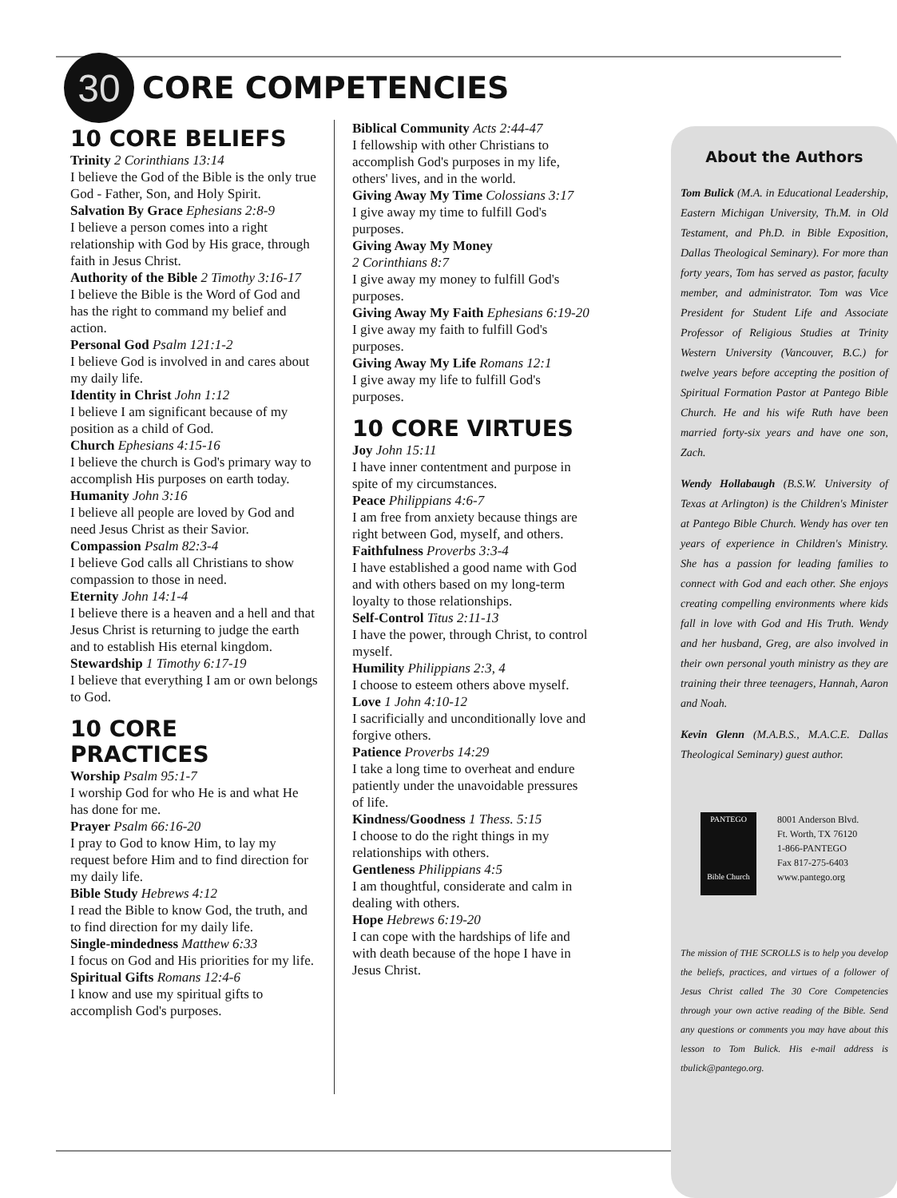30
CORE COMPETENCIES
10 CORE BELIEFS
Trinity 2 Corinthians 13:14
I believe the God of the Bible is the only true God - Father, Son, and Holy Spirit.
Salvation By Grace Ephesians 2:8-9
I believe a person comes into a right relationship with God by His grace, through faith in Jesus Christ.
Authority of the Bible 2 Timothy 3:16-17
I believe the Bible is the Word of God and has the right to command my belief and action.
Personal God Psalm 121:1-2
I believe God is involved in and cares about my daily life.
Identity in Christ John 1:12
I believe I am significant because of my position as a child of God.
Church Ephesians 4:15-16
I believe the church is God's primary way to accomplish His purposes on earth today.
Humanity John 3:16
I believe all people are loved by God and need Jesus Christ as their Savior.
Compassion Psalm 82:3-4
I believe God calls all Christians to show compassion to those in need.
Eternity John 14:1-4
I believe there is a heaven and a hell and that Jesus Christ is returning to judge the earth and to establish His eternal kingdom.
Stewardship 1 Timothy 6:17-19
I believe that everything I am or own belongs to God.
10 CORE PRACTICES
Worship Psalm 95:1-7
I worship God for who He is and what He has done for me.
Prayer Psalm 66:16-20
I pray to God to know Him, to lay my request before Him and to find direction for my daily life.
Bible Study Hebrews 4:12
I read the Bible to know God, the truth, and to find direction for my daily life.
Single-mindedness Matthew 6:33
I focus on God and His priorities for my life.
Spiritual Gifts Romans 12:4-6
I know and use my spiritual gifts to accomplish God's purposes.
Biblical Community Acts 2:44-47
I fellowship with other Christians to accomplish God's purposes in my life, others' lives, and in the world.
Giving Away My Time Colossians 3:17
I give away my time to fulfill God's purposes.
Giving Away My Money
2 Corinthians 8:7
I give away my money to fulfill God's purposes.
Giving Away My Faith Ephesians 6:19-20
I give away my faith to fulfill God's purposes.
Giving Away My Life Romans 12:1
I give away my life to fulfill God's purposes.
10 CORE VIRTUES
Joy John 15:11
I have inner contentment and purpose in spite of my circumstances.
Peace Philippians 4:6-7
I am free from anxiety because things are right between God, myself, and others.
Faithfulness Proverbs 3:3-4
I have established a good name with God and with others based on my long-term loyalty to those relationships.
Self-Control Titus 2:11-13
I have the power, through Christ, to control myself.
Humility Philippians 2:3, 4
I choose to esteem others above myself.
Love 1 John 4:10-12
I sacrificially and unconditionally love and forgive others.
Patience Proverbs 14:29
I take a long time to overheat and endure patiently under the unavoidable pressures of life.
Kindness/Goodness 1 Thess. 5:15
I choose to do the right things in my relationships with others.
Gentleness Philippians 4:5
I am thoughtful, considerate and calm in dealing with others.
Hope Hebrews 6:19-20
I can cope with the hardships of life and with death because of the hope I have in Jesus Christ.
About the Authors
Tom Bulick (M.A. in Educational Leadership, Eastern Michigan University, Th.M. in Old Testament, and Ph.D. in Bible Exposition, Dallas Theological Seminary). For more than forty years, Tom has served as pastor, faculty member, and administrator. Tom was Vice President for Student Life and Associate Professor of Religious Studies at Trinity Western University (Vancouver, B.C.) for twelve years before accepting the position of Spiritual Formation Pastor at Pantego Bible Church. He and his wife Ruth have been married forty-six years and have one son, Zach.
Wendy Hollabaugh (B.S.W. University of Texas at Arlington) is the Children's Minister at Pantego Bible Church. Wendy has over ten years of experience in Children's Ministry. She has a passion for leading families to connect with God and each other. She enjoys creating compelling environments where kids fall in love with God and His Truth. Wendy and her husband, Greg, are also involved in their own personal youth ministry as they are training their three teenagers, Hannah, Aaron and Noah.
Kevin Glenn (M.A.B.S., M.A.C.E. Dallas Theological Seminary) guest author.
PANTEGO
Bible Church
8001 Anderson Blvd.
Ft. Worth, TX 76120
1-866-PANTEGO
Fax 817-275-6403
www.pantego.org
The mission of THE SCROLLS is to help you develop the beliefs, practices, and virtues of a follower of Jesus Christ called The 30 Core Competencies through your own active reading of the Bible. Send any questions or comments you may have about this lesson to Tom Bulick. His e-mail address is tbulick@pantego.org.